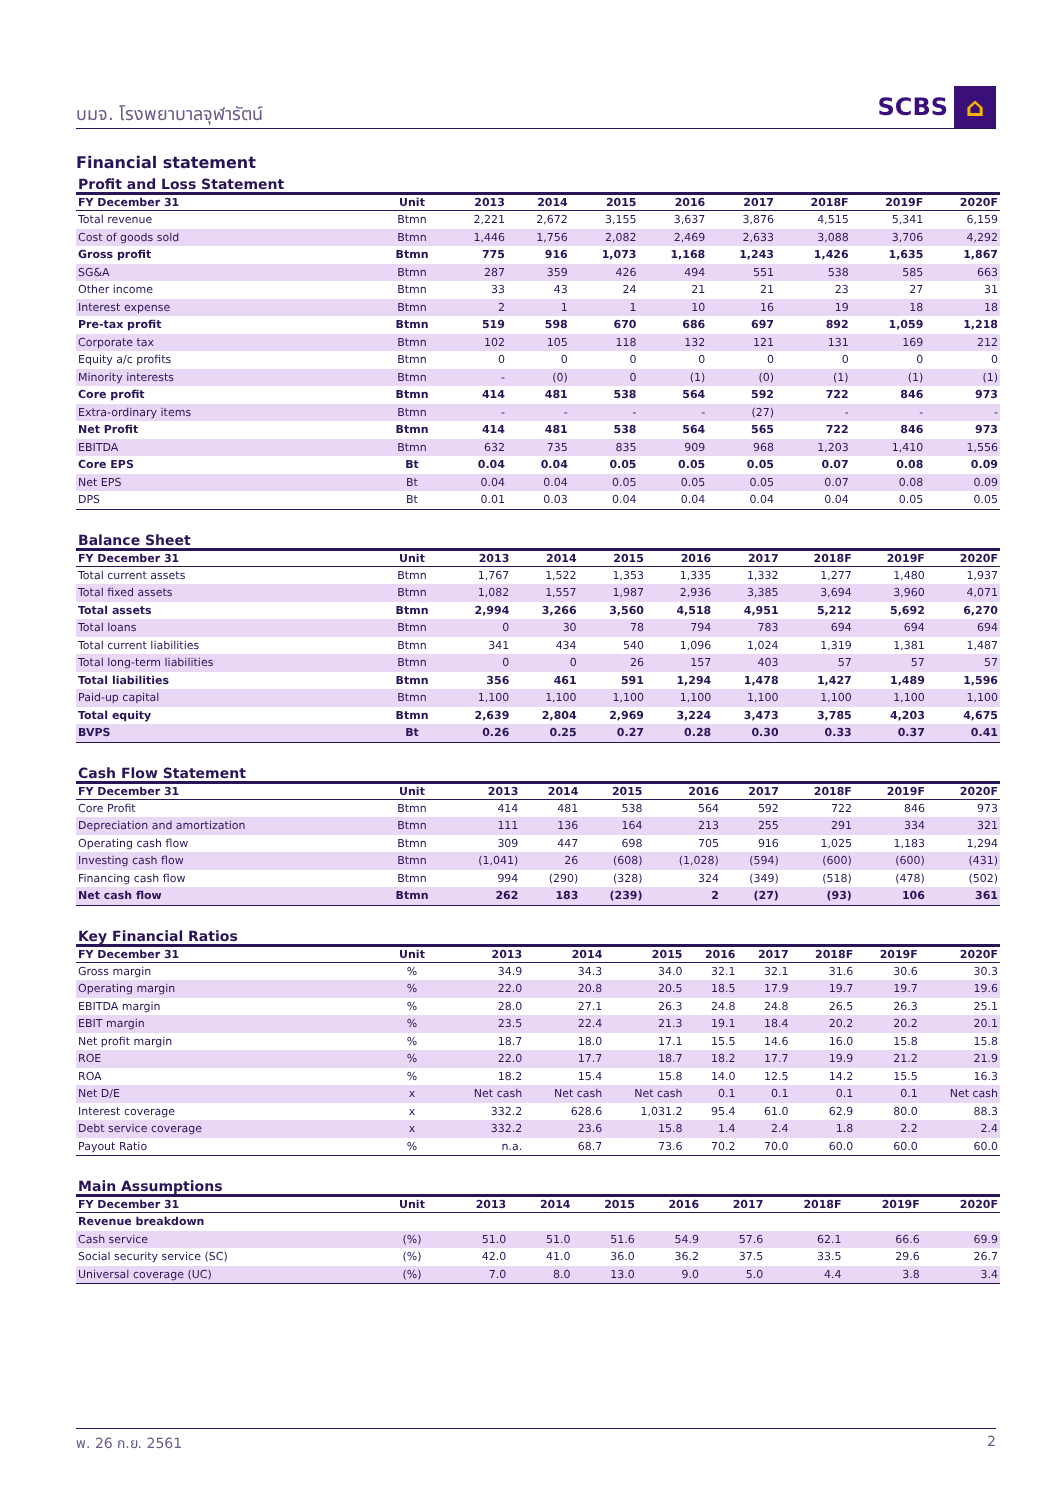บมจ. โรงพยาบาลจุฬารัตน์
SCBS ⌂
Financial statement
Profit and Loss Statement
| FY December 31 | Unit | 2013 | 2014 | 2015 | 2016 | 2017 | 2018F | 2019F | 2020F |
| --- | --- | --- | --- | --- | --- | --- | --- | --- | --- |
| Total revenue | Btmn | 2,221 | 2,672 | 3,155 | 3,637 | 3,876 | 4,515 | 5,341 | 6,159 |
| Cost of goods sold | Btmn | 1,446 | 1,756 | 2,082 | 2,469 | 2,633 | 3,088 | 3,706 | 4,292 |
| Gross profit | Btmn | 775 | 916 | 1,073 | 1,168 | 1,243 | 1,426 | 1,635 | 1,867 |
| SG&A | Btmn | 287 | 359 | 426 | 494 | 551 | 538 | 585 | 663 |
| Other income | Btmn | 33 | 43 | 24 | 21 | 21 | 23 | 27 | 31 |
| Interest expense | Btmn | 2 | 1 | 1 | 10 | 16 | 19 | 18 | 18 |
| Pre-tax profit | Btmn | 519 | 598 | 670 | 686 | 697 | 892 | 1,059 | 1,218 |
| Corporate tax | Btmn | 102 | 105 | 118 | 132 | 121 | 131 | 169 | 212 |
| Equity a/c profits | Btmn | 0 | 0 | 0 | 0 | 0 | 0 | 0 | 0 |
| Minority interests | Btmn | - | (0) | 0 | (1) | (0) | (1) | (1) | (1) |
| Core profit | Btmn | 414 | 481 | 538 | 564 | 592 | 722 | 846 | 973 |
| Extra-ordinary items | Btmn | - | - | - | - | (27) | - | - | - |
| Net Profit | Btmn | 414 | 481 | 538 | 564 | 565 | 722 | 846 | 973 |
| EBITDA | Btmn | 632 | 735 | 835 | 909 | 968 | 1,203 | 1,410 | 1,556 |
| Core EPS | Bt | 0.04 | 0.04 | 0.05 | 0.05 | 0.05 | 0.07 | 0.08 | 0.09 |
| Net EPS | Bt | 0.04 | 0.04 | 0.05 | 0.05 | 0.05 | 0.07 | 0.08 | 0.09 |
| DPS | Bt | 0.01 | 0.03 | 0.04 | 0.04 | 0.04 | 0.04 | 0.05 | 0.05 |
Balance Sheet
| FY December 31 | Unit | 2013 | 2014 | 2015 | 2016 | 2017 | 2018F | 2019F | 2020F |
| --- | --- | --- | --- | --- | --- | --- | --- | --- | --- |
| Total current assets | Btmn | 1,767 | 1,522 | 1,353 | 1,335 | 1,332 | 1,277 | 1,480 | 1,937 |
| Total fixed assets | Btmn | 1,082 | 1,557 | 1,987 | 2,936 | 3,385 | 3,694 | 3,960 | 4,071 |
| Total assets | Btmn | 2,994 | 3,266 | 3,560 | 4,518 | 4,951 | 5,212 | 5,692 | 6,270 |
| Total loans | Btmn | 0 | 30 | 78 | 794 | 783 | 694 | 694 | 694 |
| Total current liabilities | Btmn | 341 | 434 | 540 | 1,096 | 1,024 | 1,319 | 1,381 | 1,487 |
| Total long-term liabilities | Btmn | 0 | 0 | 26 | 157 | 403 | 57 | 57 | 57 |
| Total liabilities | Btmn | 356 | 461 | 591 | 1,294 | 1,478 | 1,427 | 1,489 | 1,596 |
| Paid-up capital | Btmn | 1,100 | 1,100 | 1,100 | 1,100 | 1,100 | 1,100 | 1,100 | 1,100 |
| Total equity | Btmn | 2,639 | 2,804 | 2,969 | 3,224 | 3,473 | 3,785 | 4,203 | 4,675 |
| BVPS | Bt | 0.26 | 0.25 | 0.27 | 0.28 | 0.30 | 0.33 | 0.37 | 0.41 |
Cash Flow Statement
| FY December 31 | Unit | 2013 | 2014 | 2015 | 2016 | 2017 | 2018F | 2019F | 2020F |
| --- | --- | --- | --- | --- | --- | --- | --- | --- | --- |
| Core Profit | Btmn | 414 | 481 | 538 | 564 | 592 | 722 | 846 | 973 |
| Depreciation and amortization | Btmn | 111 | 136 | 164 | 213 | 255 | 291 | 334 | 321 |
| Operating cash flow | Btmn | 309 | 447 | 698 | 705 | 916 | 1,025 | 1,183 | 1,294 |
| Investing cash flow | Btmn | (1,041) | 26 | (608) | (1,028) | (594) | (600) | (600) | (431) |
| Financing cash flow | Btmn | 994 | (290) | (328) | 324 | (349) | (518) | (478) | (502) |
| Net cash flow | Btmn | 262 | 183 | (239) | 2 | (27) | (93) | 106 | 361 |
Key Financial Ratios
| FY December 31 | Unit | 2013 | 2014 | 2015 | 2016 | 2017 | 2018F | 2019F | 2020F |
| --- | --- | --- | --- | --- | --- | --- | --- | --- | --- |
| Gross margin | % | 34.9 | 34.3 | 34.0 | 32.1 | 32.1 | 31.6 | 30.6 | 30.3 |
| Operating margin | % | 22.0 | 20.8 | 20.5 | 18.5 | 17.9 | 19.7 | 19.7 | 19.6 |
| EBITDA margin | % | 28.0 | 27.1 | 26.3 | 24.8 | 24.8 | 26.5 | 26.3 | 25.1 |
| EBIT margin | % | 23.5 | 22.4 | 21.3 | 19.1 | 18.4 | 20.2 | 20.2 | 20.1 |
| Net profit margin | % | 18.7 | 18.0 | 17.1 | 15.5 | 14.6 | 16.0 | 15.8 | 15.8 |
| ROE | % | 22.0 | 17.7 | 18.7 | 18.2 | 17.7 | 19.9 | 21.2 | 21.9 |
| ROA | % | 18.2 | 15.4 | 15.8 | 14.0 | 12.5 | 14.2 | 15.5 | 16.3 |
| Net D/E | x | Net cash | Net cash | Net cash | 0.1 | 0.1 | 0.1 | 0.1 | Net cash |
| Interest coverage | x | 332.2 | 628.6 | 1,031.2 | 95.4 | 61.0 | 62.9 | 80.0 | 88.3 |
| Debt service coverage | x | 332.2 | 23.6 | 15.8 | 1.4 | 2.4 | 1.8 | 2.2 | 2.4 |
| Payout Ratio | % | n.a. | 68.7 | 73.6 | 70.2 | 70.0 | 60.0 | 60.0 | 60.0 |
Main Assumptions
| FY December 31 | Unit | 2013 | 2014 | 2015 | 2016 | 2017 | 2018F | 2019F | 2020F |
| --- | --- | --- | --- | --- | --- | --- | --- | --- | --- |
| Revenue breakdown | | | | | | | | | |
| Cash service | (%) | 51.0 | 51.0 | 51.6 | 54.9 | 57.6 | 62.1 | 66.6 | 69.9 |
| Social security service (SC) | (%) | 42.0 | 41.0 | 36.0 | 36.2 | 37.5 | 33.5 | 29.6 | 26.7 |
| Universal coverage (UC) | (%) | 7.0 | 8.0 | 13.0 | 9.0 | 5.0 | 4.4 | 3.8 | 3.4 |
พ. 26 ก.ย. 2561 2